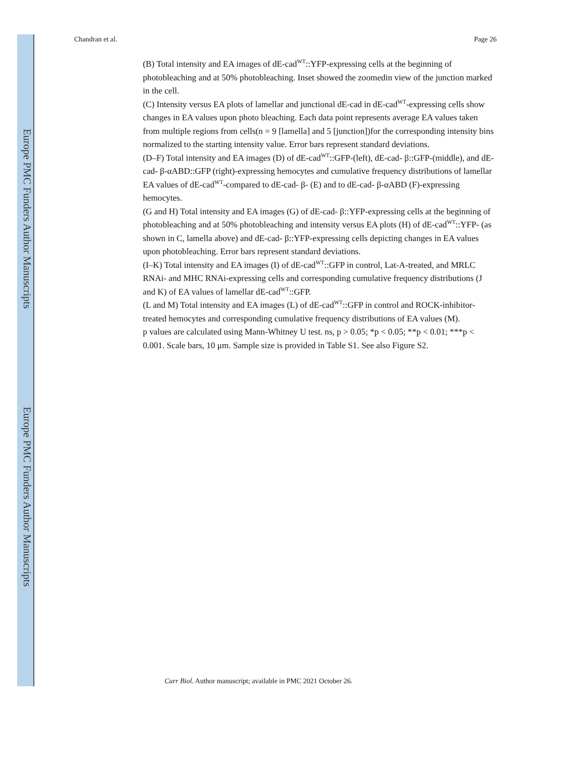Europe PMC Funders Author Manuscripts
Europe PMC Funders Author Manuscripts
Chandran et al. Page 26
(B) Total intensity and EA images of dE-cad<sup>WT</sup>::YFP-expressing cells at the beginning of photobleaching and at 50% photobleaching. Inset showed the zoomedin view of the junction marked in the cell.
(C) Intensity versus EA plots of lamellar and junctional dE-cad in dE-cad<sup>WT</sup>-expressing cells show changes in EA values upon photo bleaching. Each data point represents average EA values taken from multiple regions from cells(n = 9 [lamella] and 5 [junction])for the corresponding intensity bins normalized to the starting intensity value. Error bars represent standard deviations.
(D–F) Total intensity and EA images (D) of dE-cad<sup>WT</sup>::GFP-(left), dE-cad- β::GFP-(middle), and dE-cad- β-αABD::GFP (right)-expressing hemocytes and cumulative frequency distributions of lamellar EA values of dE-cad<sup>WT</sup>-compared to dE-cad- β- (E) and to dE-cad- β-αABD (F)-expressing hemocytes.
(G and H) Total intensity and EA images (G) of dE-cad- β::YFP-expressing cells at the beginning of photobleaching and at 50% photobleaching and intensity versus EA plots (H) of dE-cad<sup>WT</sup>::YFP- (as shown in C, lamella above) and dE-cad- β::YFP-expressing cells depicting changes in EA values upon photobleaching. Error bars represent standard deviations.
(I–K) Total intensity and EA images (I) of dE-cad<sup>WT</sup>::GFP in control, Lat-A-treated, and MRLC RNAi- and MHC RNAi-expressing cells and corresponding cumulative frequency distributions (J and K) of EA values of lamellar dE-cad<sup>WT</sup>::GFP.
(L and M) Total intensity and EA images (L) of dE-cad<sup>WT</sup>::GFP in control and ROCK-inhibitor-treated hemocytes and corresponding cumulative frequency distributions of EA values (M).
p values are calculated using Mann-Whitney U test. ns, p > 0.05; *p < 0.05; **p < 0.01; ***p < 0.001. Scale bars, 10 μm. Sample size is provided in Table S1. See also Figure S2.
Curr Biol. Author manuscript; available in PMC 2021 October 26.